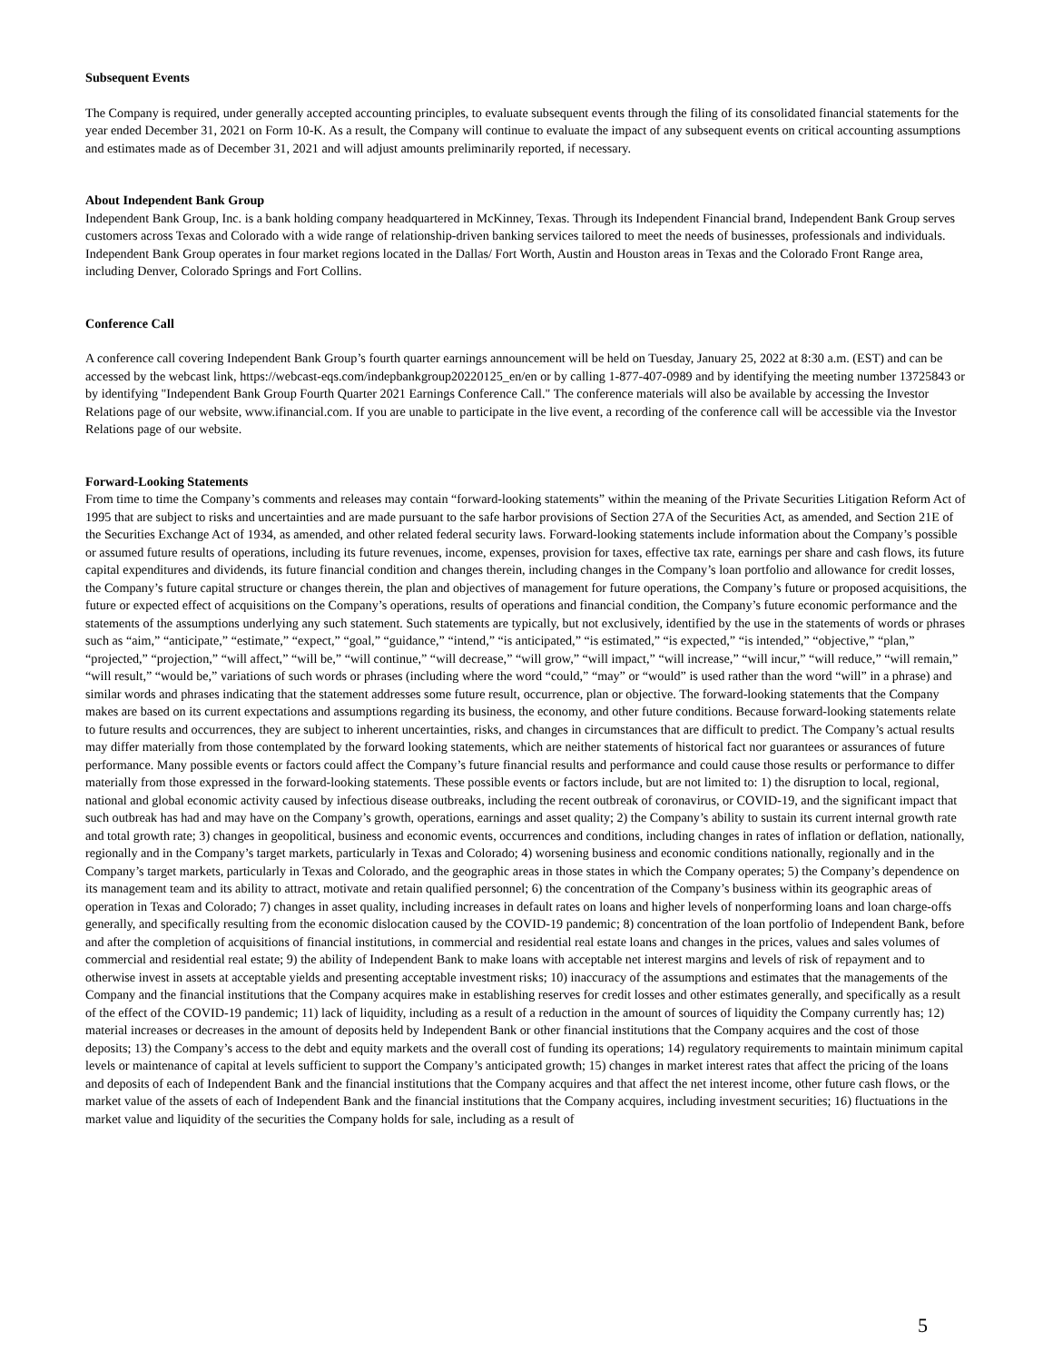Subsequent Events
The Company is required, under generally accepted accounting principles, to evaluate subsequent events through the filing of its consolidated financial statements for the year ended December 31, 2021 on Form 10-K. As a result, the Company will continue to evaluate the impact of any subsequent events on critical accounting assumptions and estimates made as of December 31, 2021 and will adjust amounts preliminarily reported, if necessary.
About Independent Bank Group
Independent Bank Group, Inc. is a bank holding company headquartered in McKinney, Texas. Through its Independent Financial brand, Independent Bank Group serves customers across Texas and Colorado with a wide range of relationship-driven banking services tailored to meet the needs of businesses, professionals and individuals. Independent Bank Group operates in four market regions located in the Dallas/ Fort Worth, Austin and Houston areas in Texas and the Colorado Front Range area, including Denver, Colorado Springs and Fort Collins.
Conference Call
A conference call covering Independent Bank Group’s fourth quarter earnings announcement will be held on Tuesday, January 25, 2022 at 8:30 a.m. (EST) and can be accessed by the webcast link, https://webcast-eqs.com/indepbankgroup20220125_en/en or by calling 1-877-407-0989 and by identifying the meeting number 13725843 or by identifying "Independent Bank Group Fourth Quarter 2021 Earnings Conference Call." The conference materials will also be available by accessing the Investor Relations page of our website, www.ifinancial.com. If you are unable to participate in the live event, a recording of the conference call will be accessible via the Investor Relations page of our website.
Forward-Looking Statements
From time to time the Company’s comments and releases may contain “forward-looking statements” within the meaning of the Private Securities Litigation Reform Act of 1995 that are subject to risks and uncertainties and are made pursuant to the safe harbor provisions of Section 27A of the Securities Act, as amended, and Section 21E of the Securities Exchange Act of 1934, as amended, and other related federal security laws. Forward-looking statements include information about the Company’s possible or assumed future results of operations, including its future revenues, income, expenses, provision for taxes, effective tax rate, earnings per share and cash flows, its future capital expenditures and dividends, its future financial condition and changes therein, including changes in the Company’s loan portfolio and allowance for credit losses, the Company’s future capital structure or changes therein, the plan and objectives of management for future operations, the Company’s future or proposed acquisitions, the future or expected effect of acquisitions on the Company’s operations, results of operations and financial condition, the Company’s future economic performance and the statements of the assumptions underlying any such statement. Such statements are typically, but not exclusively, identified by the use in the statements of words or phrases such as “aim,” “anticipate,” “estimate,” “expect,” “goal,” “guidance,” “intend,” “is anticipated,” “is estimated,” “is expected,” “is intended,” “objective,” “plan,” “projected,” “projection,” “will affect,” “will be,” “will continue,” “will decrease,” “will grow,” “will impact,” “will increase,” “will incur,” “will reduce,” “will remain,” “will result,” “would be,” variations of such words or phrases (including where the word “could,” “may” or “would” is used rather than the word “will” in a phrase) and similar words and phrases indicating that the statement addresses some future result, occurrence, plan or objective. The forward-looking statements that the Company makes are based on its current expectations and assumptions regarding its business, the economy, and other future conditions. Because forward-looking statements relate to future results and occurrences, they are subject to inherent uncertainties, risks, and changes in circumstances that are difficult to predict. The Company’s actual results may differ materially from those contemplated by the forward looking statements, which are neither statements of historical fact nor guarantees or assurances of future performance. Many possible events or factors could affect the Company’s future financial results and performance and could cause those results or performance to differ materially from those expressed in the forward-looking statements. These possible events or factors include, but are not limited to: 1) the disruption to local, regional, national and global economic activity caused by infectious disease outbreaks, including the recent outbreak of coronavirus, or COVID-19, and the significant impact that such outbreak has had and may have on the Company’s growth, operations, earnings and asset quality; 2) the Company’s ability to sustain its current internal growth rate and total growth rate; 3) changes in geopolitical, business and economic events, occurrences and conditions, including changes in rates of inflation or deflation, nationally, regionally and in the Company’s target markets, particularly in Texas and Colorado; 4) worsening business and economic conditions nationally, regionally and in the Company’s target markets, particularly in Texas and Colorado, and the geographic areas in those states in which the Company operates; 5) the Company’s dependence on its management team and its ability to attract, motivate and retain qualified personnel; 6) the concentration of the Company’s business within its geographic areas of operation in Texas and Colorado; 7) changes in asset quality, including increases in default rates on loans and higher levels of nonperforming loans and loan charge-offs generally, and specifically resulting from the economic dislocation caused by the COVID-19 pandemic; 8) concentration of the loan portfolio of Independent Bank, before and after the completion of acquisitions of financial institutions, in commercial and residential real estate loans and changes in the prices, values and sales volumes of commercial and residential real estate; 9) the ability of Independent Bank to make loans with acceptable net interest margins and levels of risk of repayment and to otherwise invest in assets at acceptable yields and presenting acceptable investment risks; 10) inaccuracy of the assumptions and estimates that the managements of the Company and the financial institutions that the Company acquires make in establishing reserves for credit losses and other estimates generally, and specifically as a result of the effect of the COVID-19 pandemic; 11) lack of liquidity, including as a result of a reduction in the amount of sources of liquidity the Company currently has; 12) material increases or decreases in the amount of deposits held by Independent Bank or other financial institutions that the Company acquires and the cost of those deposits; 13) the Company’s access to the debt and equity markets and the overall cost of funding its operations; 14) regulatory requirements to maintain minimum capital levels or maintenance of capital at levels sufficient to support the Company’s anticipated growth; 15) changes in market interest rates that affect the pricing of the loans and deposits of each of Independent Bank and the financial institutions that the Company acquires and that affect the net interest income, other future cash flows, or the market value of the assets of each of Independent Bank and the financial institutions that the Company acquires, including investment securities; 16) fluctuations in the market value and liquidity of the securities the Company holds for sale, including as a result of
5